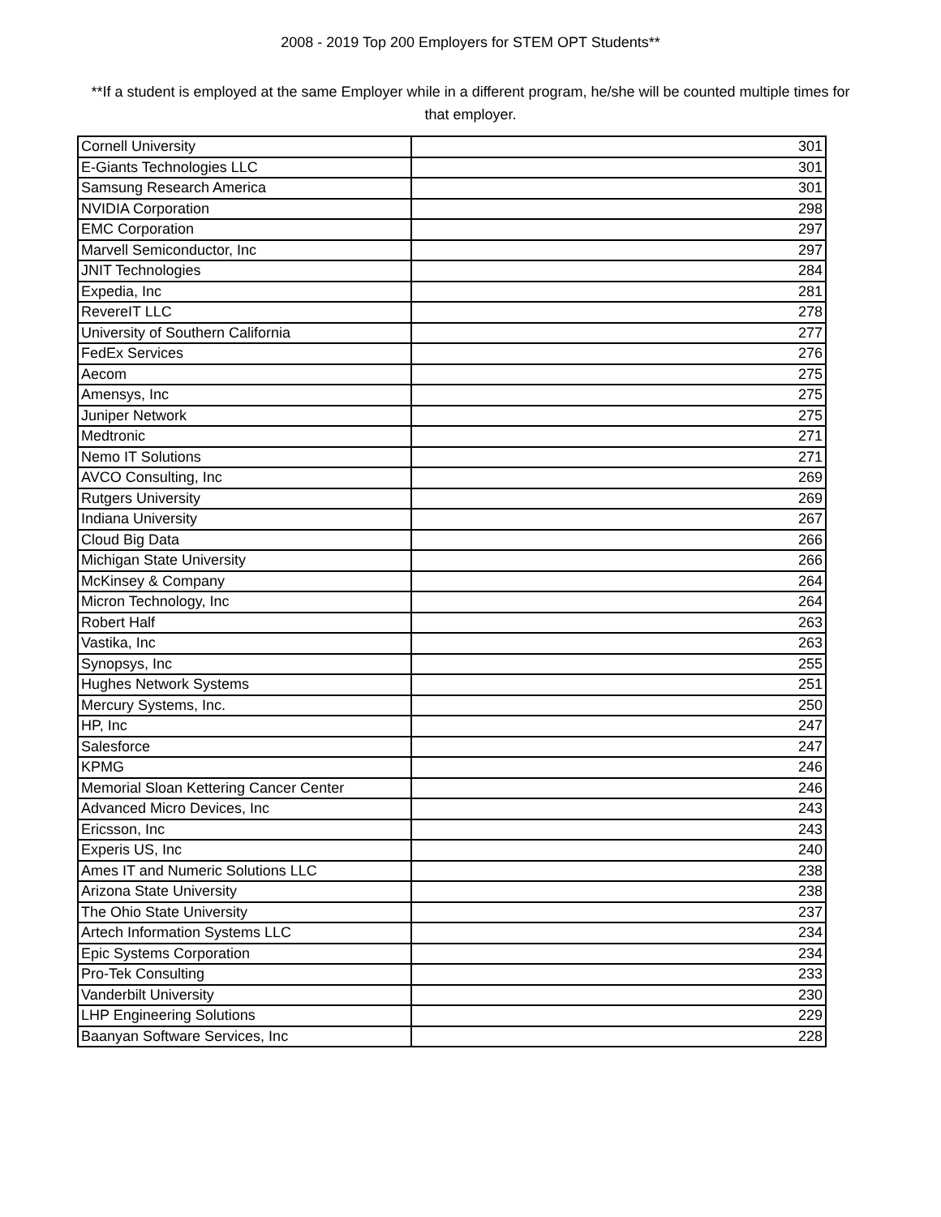2008 - 2019 Top 200 Employers for STEM OPT Students**
**If a student is employed at the same Employer while in a different program, he/she will be counted multiple times for that employer.
| Cornell University | 301 |
| E-Giants Technologies LLC | 301 |
| Samsung Research America | 301 |
| NVIDIA Corporation | 298 |
| EMC Corporation | 297 |
| Marvell Semiconductor, Inc | 297 |
| JNIT Technologies | 284 |
| Expedia, Inc | 281 |
| RevereIT LLC | 278 |
| University of Southern California | 277 |
| FedEx Services | 276 |
| Aecom | 275 |
| Amensys, Inc | 275 |
| Juniper Network | 275 |
| Medtronic | 271 |
| Nemo IT Solutions | 271 |
| AVCO Consulting, Inc | 269 |
| Rutgers University | 269 |
| Indiana University | 267 |
| Cloud Big Data | 266 |
| Michigan State University | 266 |
| McKinsey & Company | 264 |
| Micron Technology, Inc | 264 |
| Robert Half | 263 |
| Vastika, Inc | 263 |
| Synopsys, Inc | 255 |
| Hughes Network Systems | 251 |
| Mercury Systems, Inc. | 250 |
| HP, Inc | 247 |
| Salesforce | 247 |
| KPMG | 246 |
| Memorial Sloan Kettering Cancer Center | 246 |
| Advanced Micro Devices, Inc | 243 |
| Ericsson, Inc | 243 |
| Experis US, Inc | 240 |
| Ames IT and Numeric Solutions LLC | 238 |
| Arizona State University | 238 |
| The Ohio State University | 237 |
| Artech Information Systems LLC | 234 |
| Epic Systems Corporation | 234 |
| Pro-Tek Consulting | 233 |
| Vanderbilt University | 230 |
| LHP Engineering Solutions | 229 |
| Baanyan Software Services, Inc | 228 |